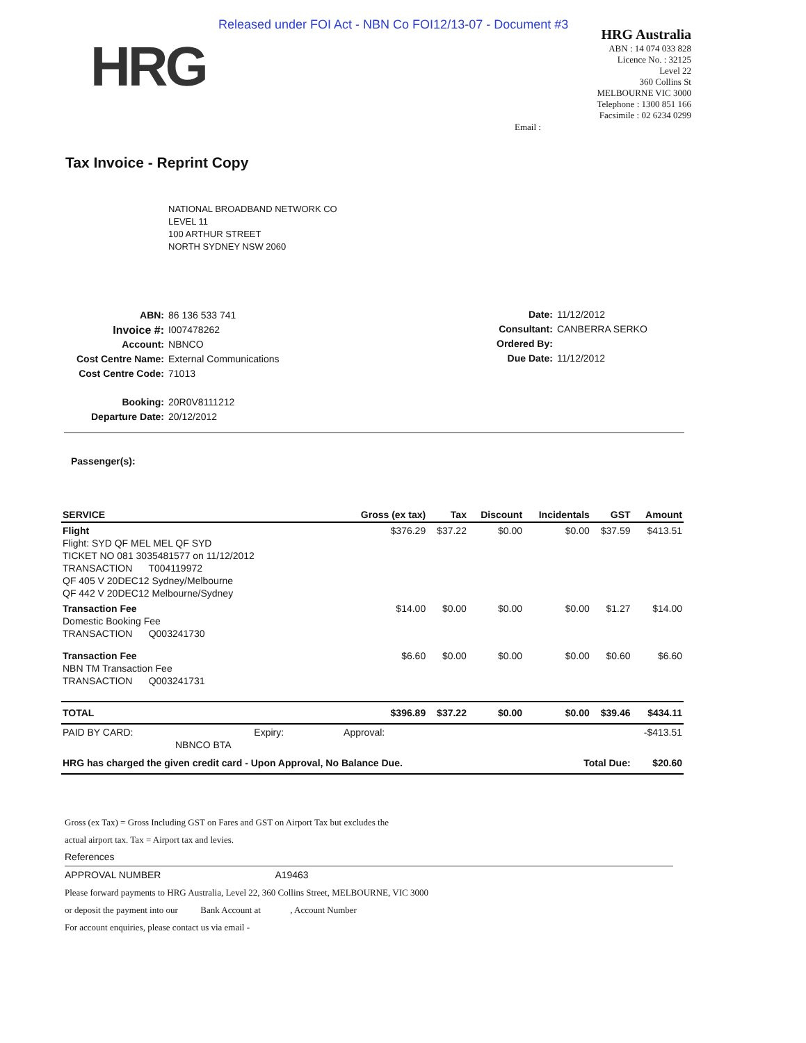Released under FOI Act - NBN Co FOI12/13-07 - Document #3
HRG
HRG Australia
ABN : 14 074 033 828
Licence No. : 32125
Level 22
360 Collins St
MELBOURNE VIC 3000
Telephone : 1300 851 166
Facsimile : 02 6234 0299
Email :
Tax Invoice - Reprint Copy
NATIONAL BROADBAND NETWORK CO
LEVEL 11
100 ARTHUR STREET
NORTH SYDNEY NSW 2060
| ABN: | 86 136 533 741 |
| Invoice #: | I007478262 |
| Account: | NBNCO |
| Cost Centre Name: | External Communications |
| Cost Centre Code: | 71013 |
| Booking: | 20R0V8111212 |
| Departure Date: | 20/12/2012 |
| Date: | 11/12/2012 |
| Consultant: | CANBERRA SERKO |
| Ordered By: | |
| Due Date: | 11/12/2012 |
Passenger(s):
| SERVICE | Gross (ex tax) | Tax | Discount | Incidentals | GST | Amount |
| --- | --- | --- | --- | --- | --- | --- |
| Flight Flight: SYD QF MEL MEL QF SYD TICKET NO 081 3035481577 on 11/12/2012 TRANSACTION T004119972 QF 405 V 20DEC12 Sydney/Melbourne QF 442 V 20DEC12 Melbourne/Sydney | $376.29 | $37.22 | $0.00 | $0.00 | $37.59 | $413.51 |
| Transaction Fee Domestic Booking Fee TRANSACTION Q003241730 | $14.00 | $0.00 | $0.00 | $0.00 | $1.27 | $14.00 |
| Transaction Fee NBN TM Transaction Fee TRANSACTION Q003241731 | $6.60 | $0.00 | $0.00 | $0.00 | $0.60 | $6.60 |
| TOTAL | $396.89 | $37.22 | $0.00 | $0.00 | $39.46 | $434.11 |
| PAID BY CARD: Expiry: NBNCO BTA | Approval: | | | | | -$413.51 |
| HRG has charged the given credit card - Upon Approval, No Balance Due. | | | | Total Due: | | $20.60 |
Gross (ex Tax) = Gross Including GST on Fares and GST on Airport Tax but excludes the
actual airport tax. Tax = Airport tax and levies.
References
APPROVAL NUMBER A19463
Please forward payments to HRG Australia, Level 22, 360 Collins Street, MELBOURNE, VIC 3000
or deposit the payment into our Bank Account at , Account Number
For account enquiries, please contact us via email -